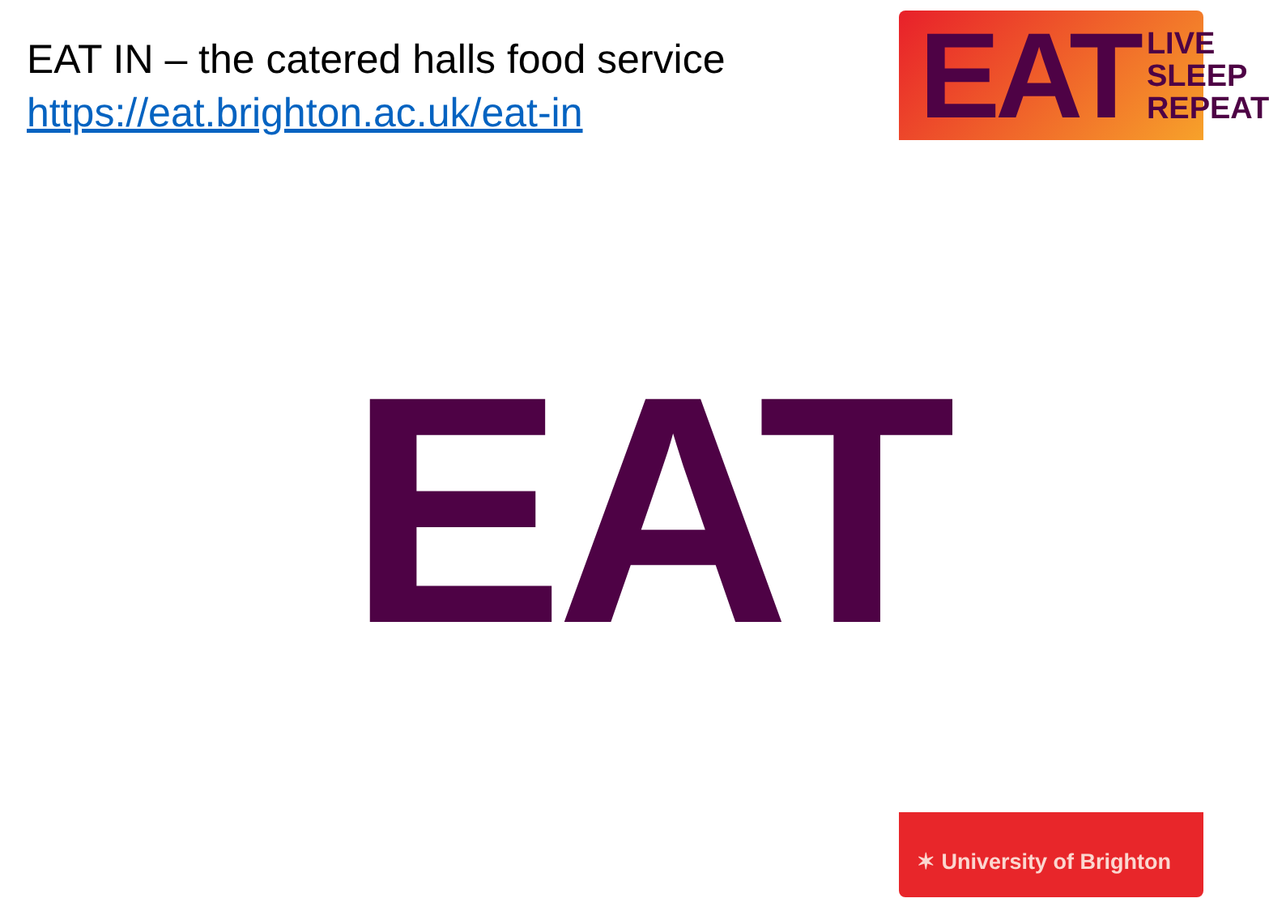EAT IN – the catered halls food service
https://eat.brighton.ac.uk/eat-in
EAT LIVE
SLEEP
REPEAT
EAT
✶ University of Brighton